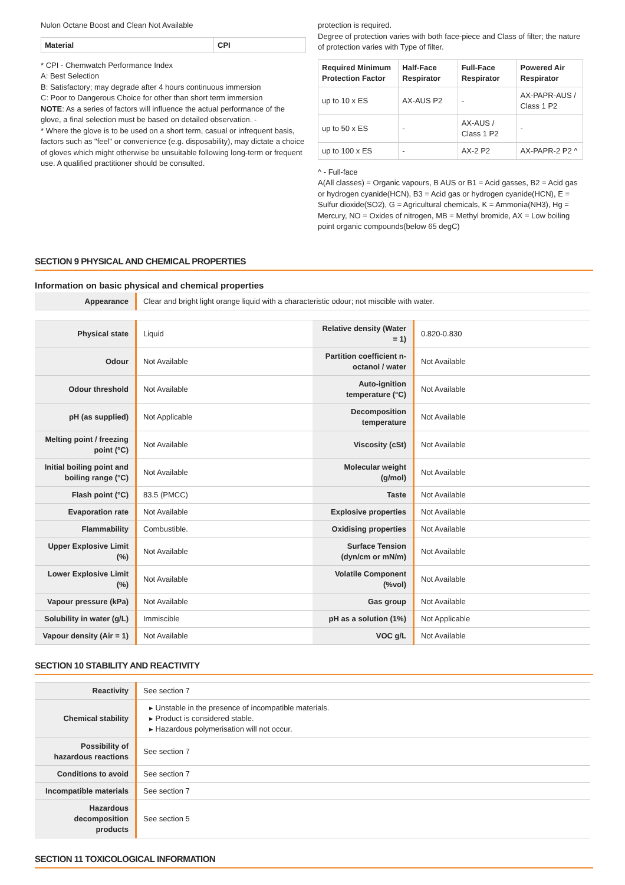Nulon Octane Boost and Clean Not Available
| Material | CPI |
| --- | --- |
* CPI - Chemwatch Performance Index
A: Best Selection
B: Satisfactory; may degrade after 4 hours continuous immersion
C: Poor to Dangerous Choice for other than short term immersion
NOTE: As a series of factors will influence the actual performance of the glove, a final selection must be based on detailed observation. -
* Where the glove is to be used on a short term, casual or infrequent basis, factors such as "feel" or convenience (e.g. disposability), may dictate a choice of gloves which might otherwise be unsuitable following long-term or frequent use. A qualified practitioner should be consulted.
protection is required.
Degree of protection varies with both face-piece and Class of filter; the nature of protection varies with Type of filter.
| Required Minimum Protection Factor | Half-Face Respirator | Full-Face Respirator | Powered Air Respirator |
| --- | --- | --- | --- |
| up to 10 x ES | AX-AUS P2 | - | AX-PAPR-AUS / Class 1 P2 |
| up to 50 x ES | - | AX-AUS / Class 1 P2 | - |
| up to 100 x ES | - | AX-2 P2 | AX-PAPR-2 P2 ^ |
^ - Full-face
A(All classes) = Organic vapours, B AUS or B1 = Acid gasses, B2 = Acid gas or hydrogen cyanide(HCN), B3 = Acid gas or hydrogen cyanide(HCN), E = Sulfur dioxide(SO2), G = Agricultural chemicals, K = Ammonia(NH3), Hg = Mercury, NO = Oxides of nitrogen, MB = Methyl bromide, AX = Low boiling point organic compounds(below 65 degC)
SECTION 9 PHYSICAL AND CHEMICAL PROPERTIES
Information on basic physical and chemical properties
| Appearance | Clear and bright light orange liquid with a characteristic odour; not miscible with water. |
| Physical state | Liquid | Relative density (Water = 1) | 0.820-0.830 |
| Odour | Not Available | Partition coefficient n-octanol / water | Not Available |
| Odour threshold | Not Available | Auto-ignition temperature (°C) | Not Available |
| pH (as supplied) | Not Applicable | Decomposition temperature | Not Available |
| Melting point / freezing point (°C) | Not Available | Viscosity (cSt) | Not Available |
| Initial boiling point and boiling range (°C) | Not Available | Molecular weight (g/mol) | Not Available |
| Flash point (°C) | 83.5 (PMCC) | Taste | Not Available |
| Evaporation rate | Not Available | Explosive properties | Not Available |
| Flammability | Combustible. | Oxidising properties | Not Available |
| Upper Explosive Limit (%) | Not Available | Surface Tension (dyn/cm or mN/m) | Not Available |
| Lower Explosive Limit (%) | Not Available | Volatile Component (%vol) | Not Available |
| Vapour pressure (kPa) | Not Available | Gas group | Not Available |
| Solubility in water (g/L) | Immiscible | pH as a solution (1%) | Not Applicable |
| Vapour density (Air = 1) | Not Available | VOC g/L | Not Available |
SECTION 10 STABILITY AND REACTIVITY
| Reactivity | See section 7 |
| Chemical stability | ▸ Unstable in the presence of incompatible materials. ▸ Product is considered stable. ▸ Hazardous polymerisation will not occur. |
| Possibility of hazardous reactions | See section 7 |
| Conditions to avoid | See section 7 |
| Incompatible materials | See section 7 |
| Hazardous decomposition products | See section 5 |
SECTION 11 TOXICOLOGICAL INFORMATION